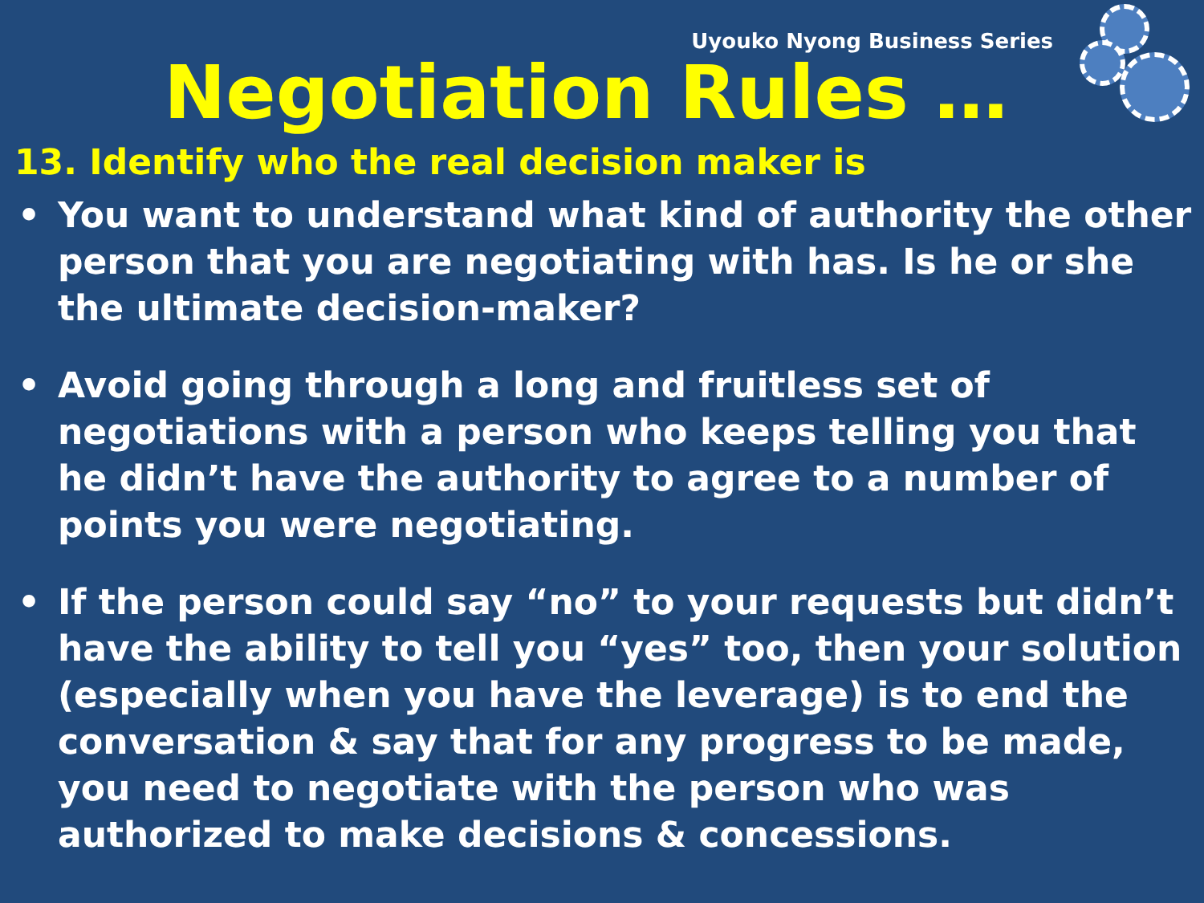Uyouko Nyong Business Series
Negotiation Rules …
13. Identify who the real decision maker is
• You want to understand what kind of authority the other person that you are negotiating with has. Is he or she the ultimate decision-maker?
• Avoid going through a long and fruitless set of negotiations with a person who keeps telling you that he didn’t have the authority to agree to a number of points you were negotiating.
• If the person could say “no” to your requests but didn’t have the ability to tell you “yes” too, then your solution (especially when you have the leverage) is to end the conversation & say that for any progress to be made, you need to negotiate with the person who was authorized to make decisions & concessions.